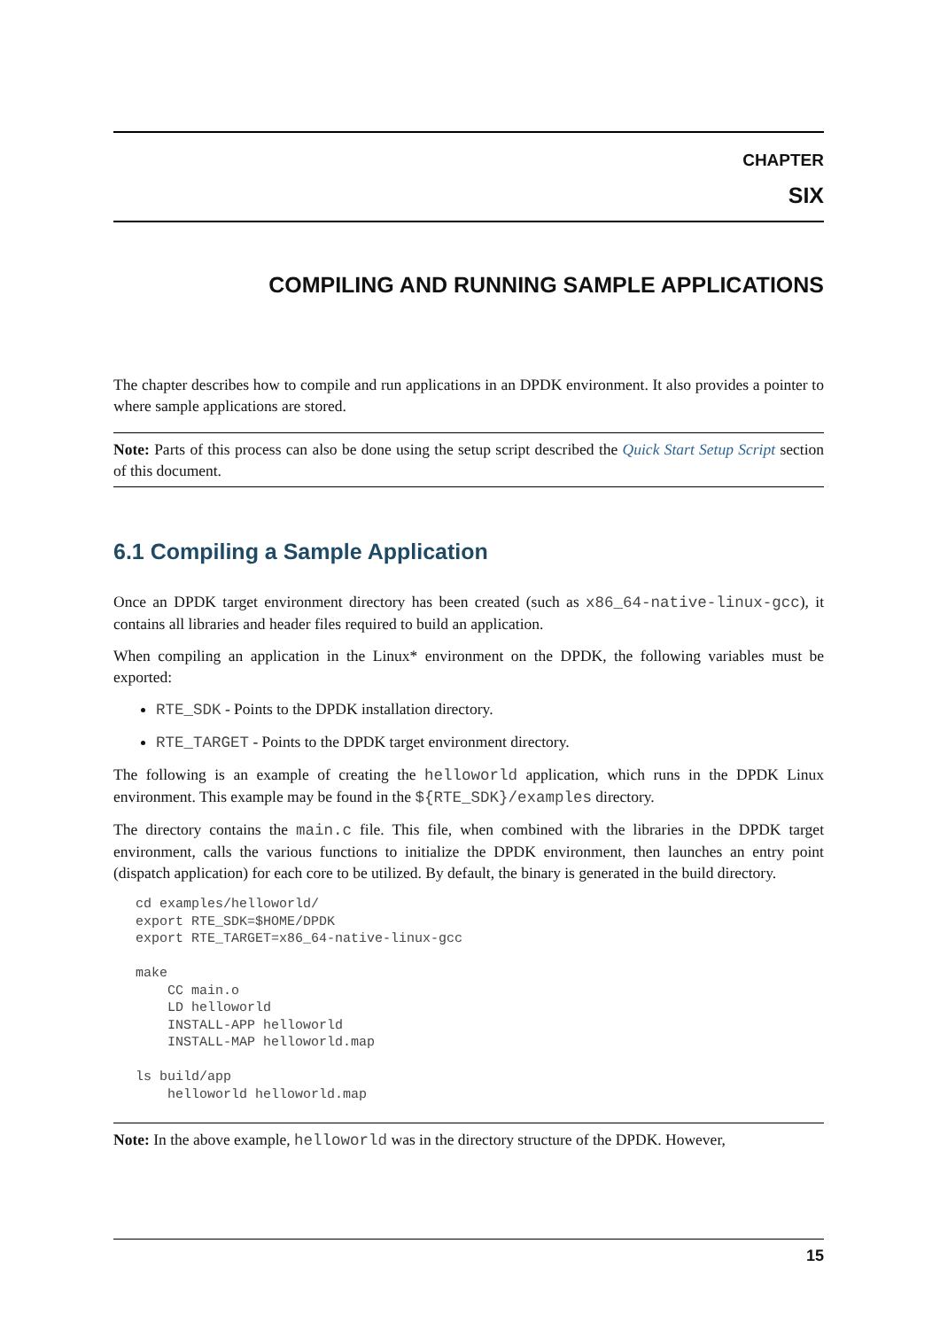CHAPTER
SIX
COMPILING AND RUNNING SAMPLE APPLICATIONS
The chapter describes how to compile and run applications in an DPDK environment. It also provides a pointer to where sample applications are stored.
Note: Parts of this process can also be done using the setup script described the Quick Start Setup Script section of this document.
6.1 Compiling a Sample Application
Once an DPDK target environment directory has been created (such as x86_64-native-linux-gcc), it contains all libraries and header files required to build an application.
When compiling an application in the Linux* environment on the DPDK, the following variables must be exported:
RTE_SDK - Points to the DPDK installation directory.
RTE_TARGET - Points to the DPDK target environment directory.
The following is an example of creating the helloworld application, which runs in the DPDK Linux environment. This example may be found in the ${RTE_SDK}/examples directory.
The directory contains the main.c file. This file, when combined with the libraries in the DPDK target environment, calls the various functions to initialize the DPDK environment, then launches an entry point (dispatch application) for each core to be utilized. By default, the binary is generated in the build directory.
cd examples/helloworld/
export RTE_SDK=$HOME/DPDK
export RTE_TARGET=x86_64-native-linux-gcc

make
    CC main.o
    LD helloworld
    INSTALL-APP helloworld
    INSTALL-MAP helloworld.map

ls build/app
    helloworld helloworld.map
Note: In the above example, helloworld was in the directory structure of the DPDK. However,
15